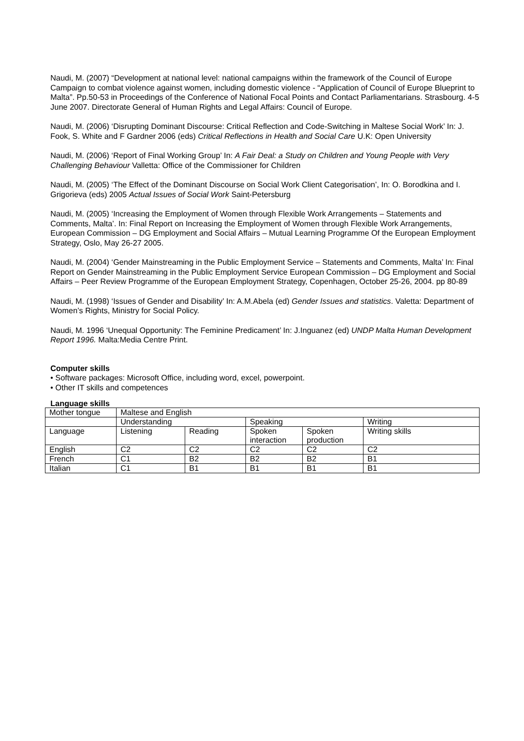Naudi, M. (2007) “Development at national level: national campaigns within the framework of the Council of Europe Campaign to combat violence against women, including domestic violence - “Application of Council of Europe Blueprint to Malta”. Pp.50-53 in Proceedings of the Conference of National Focal Points and Contact Parliamentarians. Strasbourg. 4-5 June 2007. Directorate General of Human Rights and Legal Affairs: Council of Europe.
Naudi, M. (2006) ‘Disrupting Dominant Discourse: Critical Reflection and Code-Switching in Maltese Social Work’ In: J. Fook, S. White and F Gardner 2006 (eds) Critical Reflections in Health and Social Care U.K: Open University
Naudi, M. (2006) ‘Report of Final Working Group’ In: A Fair Deal: a Study on Children and Young People with Very Challenging Behaviour Valletta: Office of the Commissioner for Children
Naudi, M. (2005) ‘The Effect of the Dominant Discourse on Social Work Client Categorisation’, In: O. Borodkina and I. Grigorieva (eds) 2005 Actual Issues of Social Work Saint-Petersburg
Naudi, M. (2005) ‘Increasing the Employment of Women through Flexible Work Arrangements – Statements and Comments, Malta’. In: Final Report on Increasing the Employment of Women through Flexible Work Arrangements, European Commission – DG Employment and Social Affairs – Mutual Learning Programme Of the European Employment Strategy, Oslo, May 26-27 2005.
Naudi, M. (2004) ‘Gender Mainstreaming in the Public Employment Service – Statements and Comments, Malta’ In: Final Report on Gender Mainstreaming in the Public Employment Service European Commission – DG Employment and Social Affairs – Peer Review Programme of the European Employment Strategy, Copenhagen, October 25-26, 2004. pp 80-89
Naudi, M. (1998) ‘Issues of Gender and Disability’ In: A.M.Abela (ed) Gender Issues and statistics. Valetta: Department of Women’s Rights, Ministry for Social Policy.
Naudi, M. 1996 ‘Unequal Opportunity: The Feminine Predicament’ In: J.Inguanez (ed) UNDP Malta Human Development Report 1996. Malta:Media Centre Print.
Computer skills
• Software packages: Microsoft Office, including word, excel, powerpoint.
• Other IT skills and competences
Language skills
| Mother tongue | Maltese and English | | | | |
| | Understanding | | Speaking | | Writing |
| Language | Listening | Reading | Spoken interaction | Spoken production | Writing skills |
| English | C2 | C2 | C2 | C2 | C2 |
| French | C1 | B2 | B2 | B2 | B1 |
| Italian | C1 | B1 | B1 | B1 | B1 |